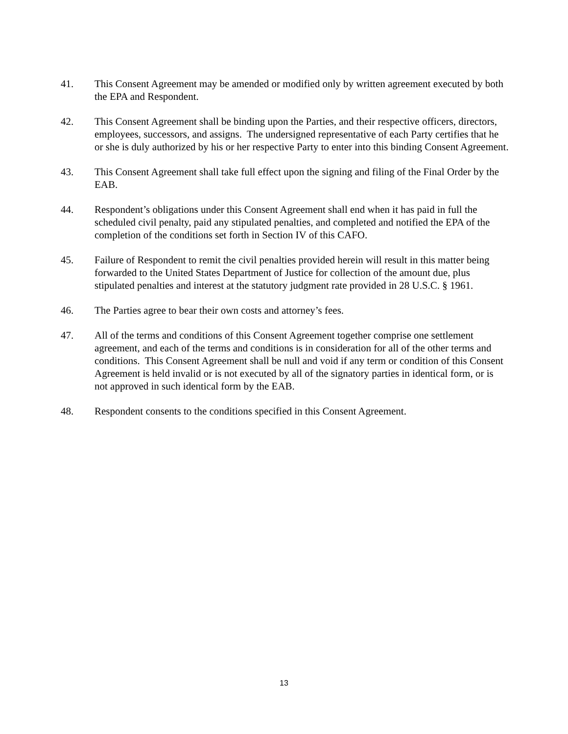41. This Consent Agreement may be amended or modified only by written agreement executed by both the EPA and Respondent.
42. This Consent Agreement shall be binding upon the Parties, and their respective officers, directors, employees, successors, and assigns. The undersigned representative of each Party certifies that he or she is duly authorized by his or her respective Party to enter into this binding Consent Agreement.
43. This Consent Agreement shall take full effect upon the signing and filing of the Final Order by the EAB.
44. Respondent’s obligations under this Consent Agreement shall end when it has paid in full the scheduled civil penalty, paid any stipulated penalties, and completed and notified the EPA of the completion of the conditions set forth in Section IV of this CAFO.
45. Failure of Respondent to remit the civil penalties provided herein will result in this matter being forwarded to the United States Department of Justice for collection of the amount due, plus stipulated penalties and interest at the statutory judgment rate provided in 28 U.S.C. § 1961.
46. The Parties agree to bear their own costs and attorney’s fees.
47. All of the terms and conditions of this Consent Agreement together comprise one settlement agreement, and each of the terms and conditions is in consideration for all of the other terms and conditions. This Consent Agreement shall be null and void if any term or condition of this Consent Agreement is held invalid or is not executed by all of the signatory parties in identical form, or is not approved in such identical form by the EAB.
48. Respondent consents to the conditions specified in this Consent Agreement.
13